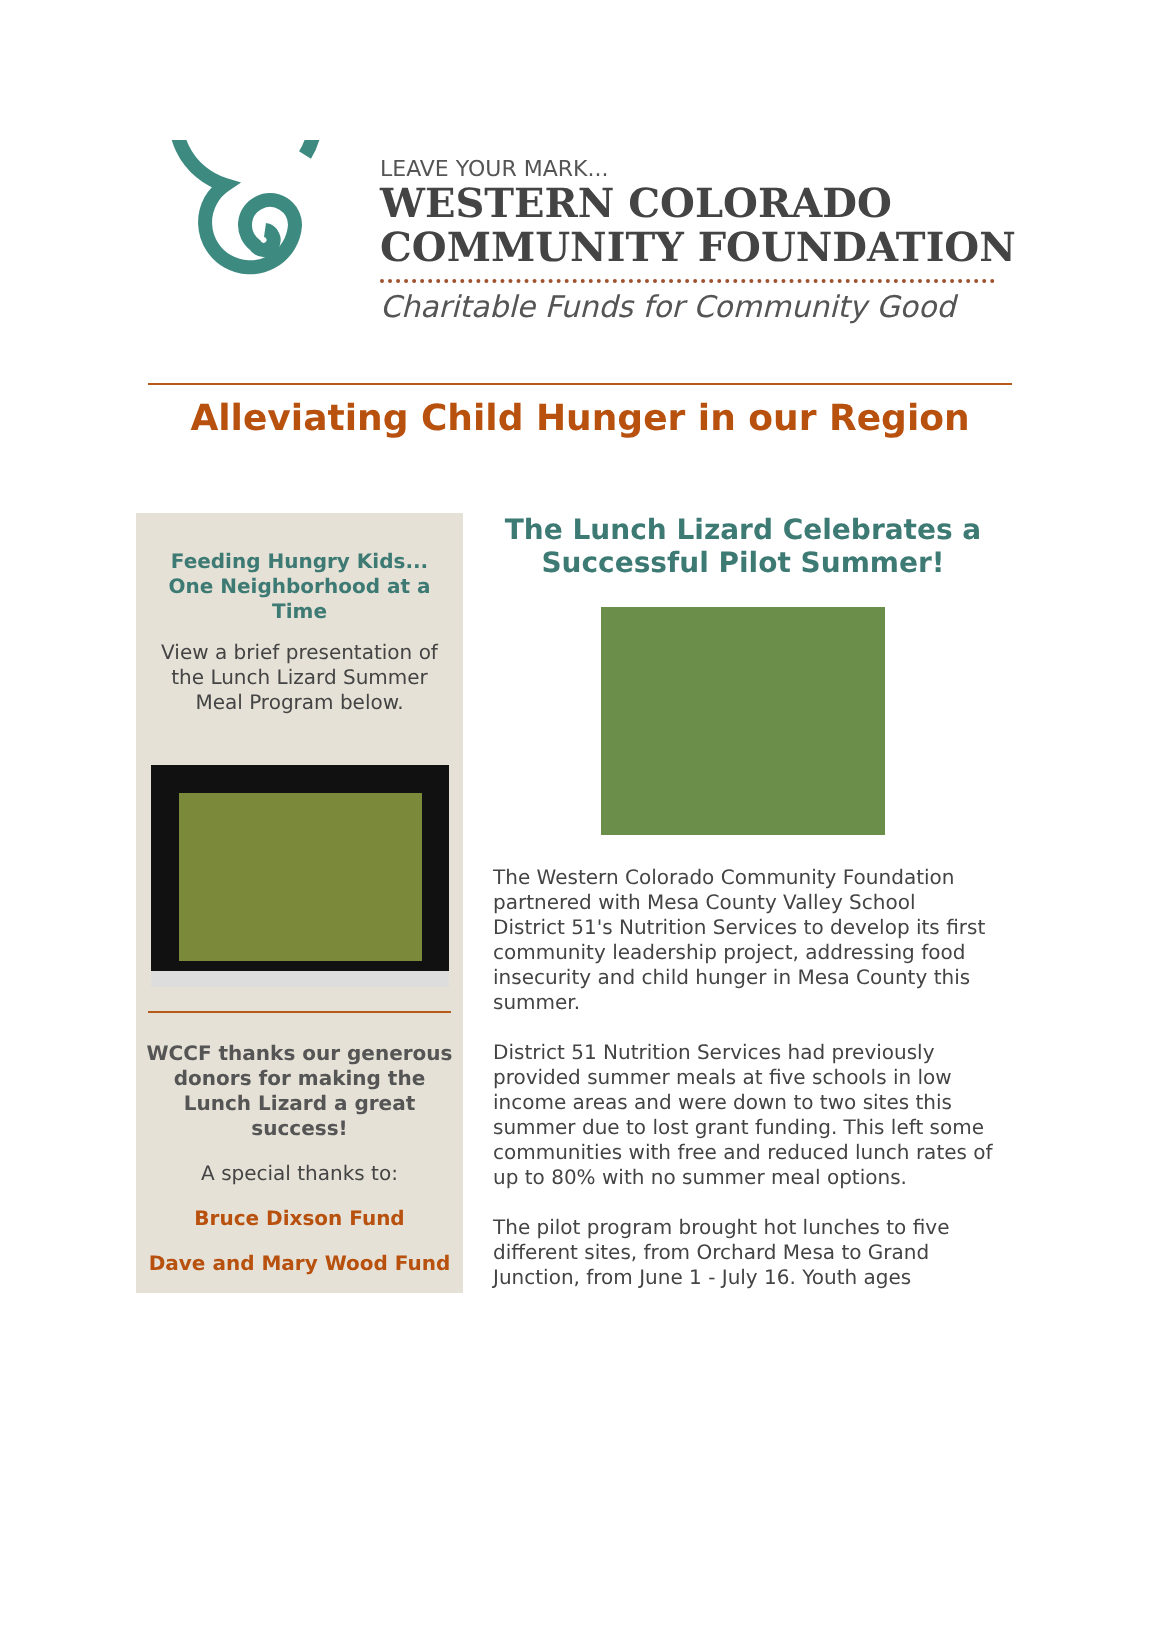LEAVE YOUR MARK...
WESTERN COLORADO
COMMUNITY FOUNDATION
Charitable Funds for Community Good
Alleviating Child Hunger in our Region
Feeding Hungry Kids... One Neighborhood at a Time
View a brief presentation of the Lunch Lizard Summer Meal Program below.
WCCF thanks our generous donors for making the Lunch Lizard a great success!
A special thanks to:
Bruce Dixson Fund
Dave and Mary Wood Fund
The Lunch Lizard Celebrates a Successful Pilot Summer!
The Western Colorado Community Foundation partnered with Mesa County Valley School District 51's Nutrition Services to develop its first community leadership project, addressing food insecurity and child hunger in Mesa County this summer.
District 51 Nutrition Services had previously provided summer meals at five schools in low income areas and were down to two sites this summer due to lost grant funding. This left some communities with free and reduced lunch rates of up to 80% with no summer meal options.
The pilot program brought hot lunches to five different sites, from Orchard Mesa to Grand Junction, from June 1 - July 16. Youth ages